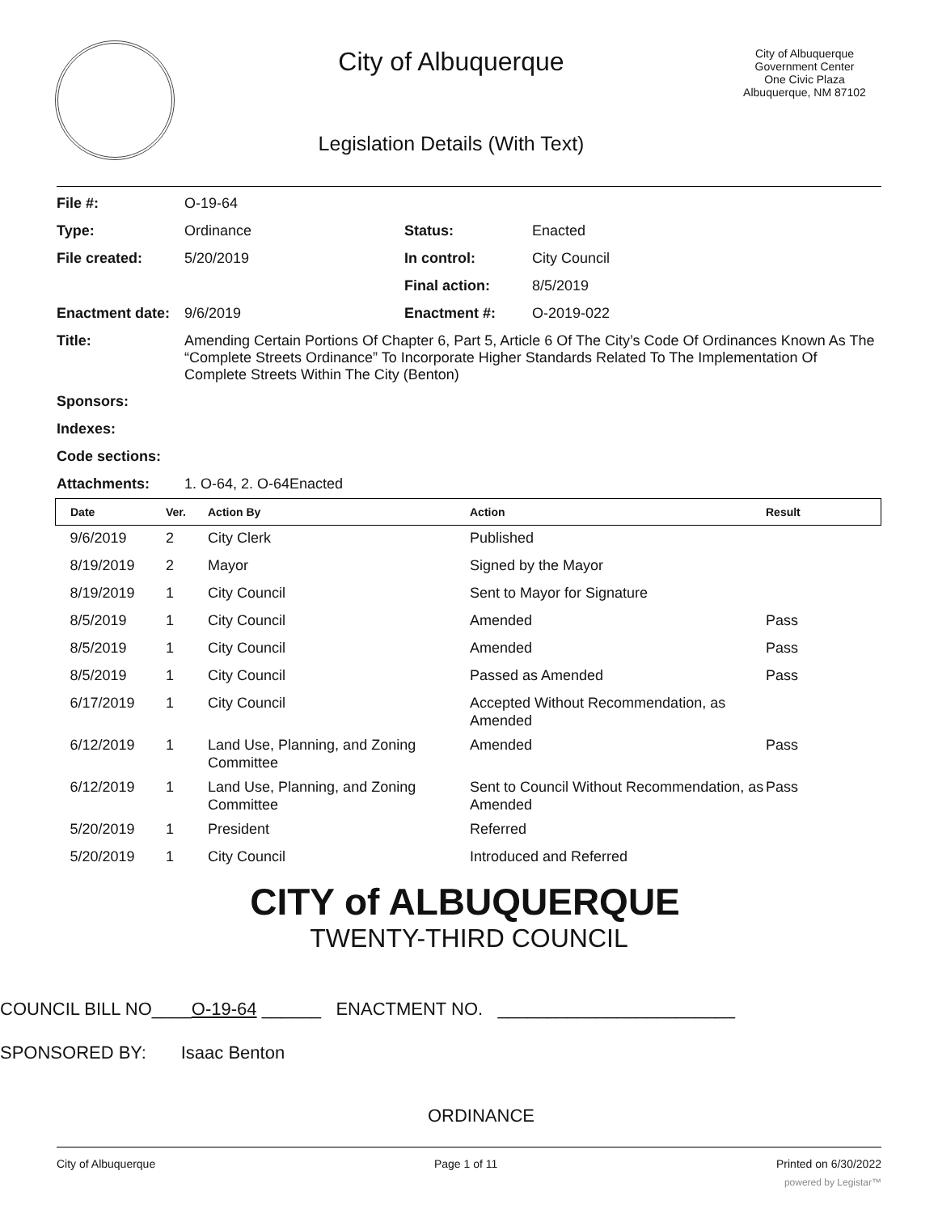City of Albuquerque
Legislation Details (With Text)
City of Albuquerque
Government Center
One Civic Plaza
Albuquerque, NM 87102
| File #: | O-19-64 | | |
| Type: | Ordinance | Status: | Enacted |
| File created: | 5/20/2019 | In control: | City Council |
| | | Final action: | 8/5/2019 |
| Enactment date: | 9/6/2019 | Enactment #: | O-2019-022 |
| Title: | Amending Certain Portions Of Chapter 6, Part 5, Article 6 Of The City’s Code Of Ordinances Known As The “Complete Streets Ordinance” To Incorporate Higher Standards Related To The Implementation Of Complete Streets Within The City (Benton) | | |
| Sponsors: | | | |
| Indexes: | | | |
| Code sections: | | | |
| Attachments: | 1. O-64, 2. O-64Enacted | | |
| Date | Ver. | Action By | Action | Result |
| --- | --- | --- | --- | --- |
| 9/6/2019 | 2 | City Clerk | Published | |
| 8/19/2019 | 2 | Mayor | Signed by the Mayor | |
| 8/19/2019 | 1 | City Council | Sent to Mayor for Signature | |
| 8/5/2019 | 1 | City Council | Amended | Pass |
| 8/5/2019 | 1 | City Council | Amended | Pass |
| 8/5/2019 | 1 | City Council | Passed as Amended | Pass |
| 6/17/2019 | 1 | City Council | Accepted Without Recommendation, as Amended | |
| 6/12/2019 | 1 | Land Use, Planning, and Zoning Committee | Amended | Pass |
| 6/12/2019 | 1 | Land Use, Planning, and Zoning Committee | Sent to Council Without Recommendation, as Amended | Pass |
| 5/20/2019 | 1 | President | Referred | |
| 5/20/2019 | 1 | City Council | Introduced and Referred | |
CITY of ALBUQUERQUE
TWENTY-THIRD COUNCIL
COUNCIL BILL NO____O-19-64 ______ ENACTMENT NO. ________________________
SPONSORED BY: Isaac Benton
ORDINANCE
City of Albuquerque Page 1 of 11 Printed on 6/30/2022
powered by Legistar™